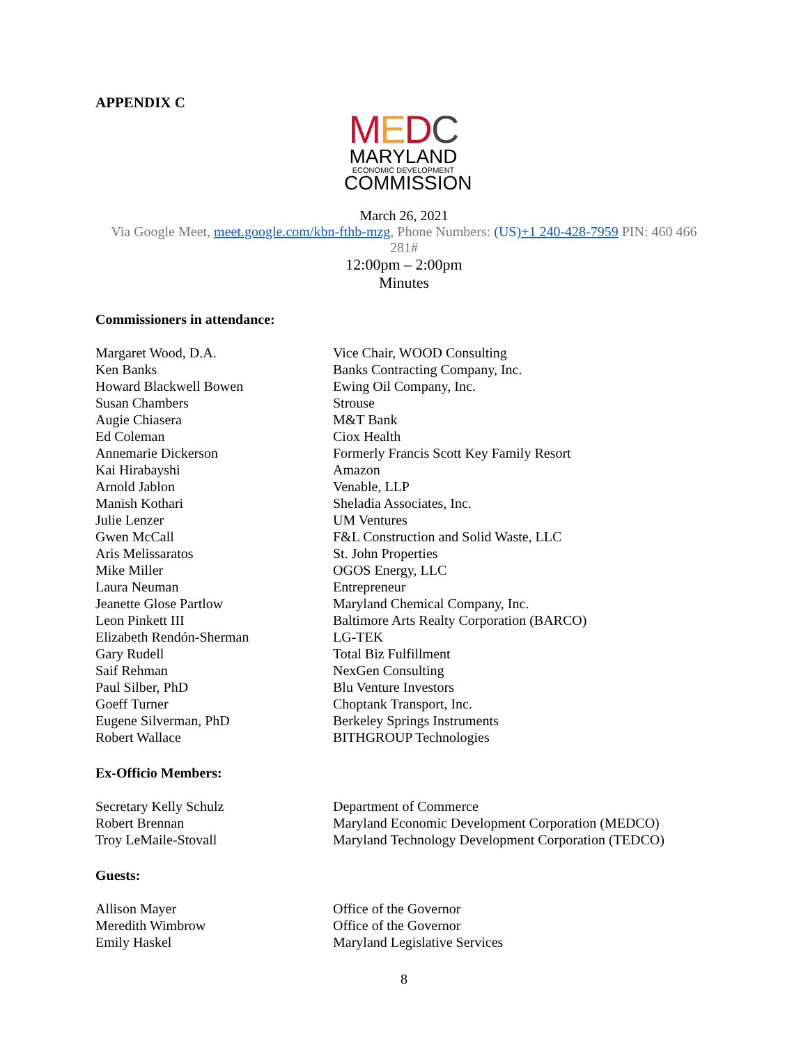APPENDIX C
MEDC
MARYLAND
ECONOMIC DEVELOPMENT
COMMISSION
March 26, 2021
Via Google Meet, meet.google.com/kbn-fthb-mzg, Phone Numbers: (US)+1 240-428-7959 PIN: 460 466 281#
12:00pm – 2:00pm
Minutes
Commissioners in attendance:
| Margaret Wood, D.A. | Vice Chair, WOOD Consulting |
| Ken Banks | Banks Contracting Company, Inc. |
| Howard Blackwell Bowen | Ewing Oil Company, Inc. |
| Susan Chambers | Strouse |
| Augie Chiasera | M&T Bank |
| Ed Coleman | Ciox Health |
| Annemarie Dickerson | Formerly Francis Scott Key Family Resort |
| Kai Hirabayshi | Amazon |
| Arnold Jablon | Venable, LLP |
| Manish Kothari | Sheladia Associates, Inc. |
| Julie Lenzer | UM Ventures |
| Gwen McCall | F&L Construction and Solid Waste, LLC |
| Aris Melissaratos | St. John Properties |
| Mike Miller | OGOS Energy, LLC |
| Laura Neuman | Entrepreneur |
| Jeanette Glose Partlow | Maryland Chemical Company, Inc. |
| Leon Pinkett III | Baltimore Arts Realty Corporation (BARCO) |
| Elizabeth Rendón-Sherman | LG-TEK |
| Gary Rudell | Total Biz Fulfillment |
| Saif Rehman | NexGen Consulting |
| Paul Silber, PhD | Blu Venture Investors |
| Goeff Turner | Choptank Transport, Inc. |
| Eugene Silverman, PhD | Berkeley Springs Instruments |
| Robert Wallace | BITHGROUP Technologies |
Ex-Officio Members:
| Secretary Kelly Schulz | Department of Commerce |
| Robert Brennan | Maryland Economic Development Corporation (MEDCO) |
| Troy LeMaile-Stovall | Maryland Technology Development Corporation (TEDCO) |
Guests:
| Allison Mayer | Office of the Governor |
| Meredith Wimbrow | Office of the Governor |
| Emily Haskel | Maryland Legislative Services |
8